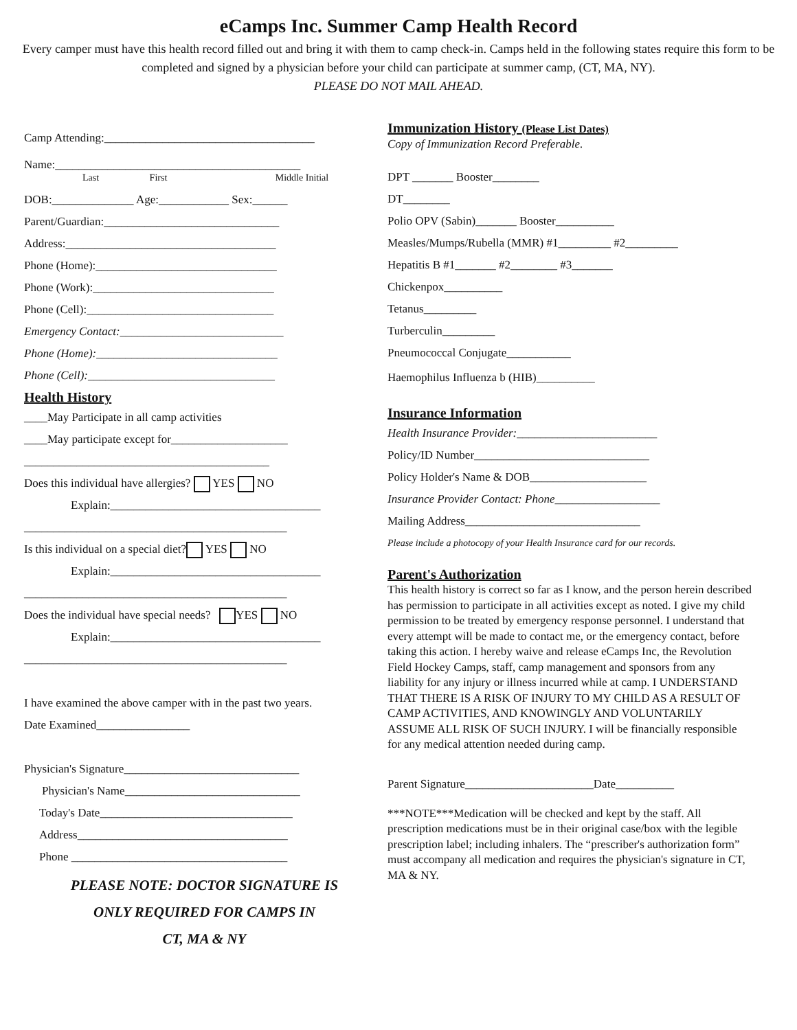eCamps Inc. Summer Camp Health Record
Every camper must have this health record filled out and bring it with them to camp check-in. Camps held in the following states require this form to be completed and signed by a physician before your child can participate at summer camp, (CT, MA, NY).
PLEASE DO NOT MAIL AHEAD.
Camp Attending:____________________________________
Name:__________________________________________
Last First Middle Initial
DOB:______________ Age:____________ Sex:______
Parent/Guardian:______________________________
Address:____________________________________
Phone (Home):_______________________________
Phone (Work):_______________________________
Phone (Cell):________________________________
Emergency Contact:____________________________
Phone (Home):_______________________________
Phone (Cell):________________________________
Health History
____May Participate in all camp activities
____May participate except for____________________
__________________________________________
Does this individual have allergies? YES NO
Explain:____________________________________
_____________________________________________
Is this individual on a special diet? YES NO
Explain:____________________________________
_____________________________________________
Does the individual have special needs? YES NO
Explain:____________________________________
_____________________________________________
I have examined the above camper with in the past two years.
Date Examined________________
Physician's Signature______________________________
Physician's Name______________________________
Today's Date_________________________________
Address____________________________________
Phone _____________________________________
PLEASE NOTE: DOCTOR SIGNATURE IS
ONLY REQUIRED FOR CAMPS IN
CT, MA & NY
Immunization History (Please List Dates)
Copy of Immunization Record Preferable.
DPT _______ Booster________
DT________
Polio OPV (Sabin)_______ Booster__________
Measles/Mumps/Rubella (MMR) #1_________ #2_________
Hepatitis B #1_______ #2________ #3_______
Chickenpox__________
Tetanus_________
Turberculin_________
Pneumococcal Conjugate___________
Haemophilus Influenza b (HIB)__________
Insurance Information
Health Insurance Provider:________________________
Policy/ID Number______________________________
Policy Holder's Name & DOB____________________
Insurance Provider Contact: Phone__________________
Mailing Address______________________________
Please include a photocopy of your Health Insurance card for our records.
Parent's Authorization
This health history is correct so far as I know, and the person herein described has permission to participate in all activities except as noted. I give my child permission to be treated by emergency response personnel. I understand that every attempt will be made to contact me, or the emergency contact, before taking this action. I hereby waive and release eCamps Inc, the Revolution Field Hockey Camps, staff, camp management and sponsors from any liability for any injury or illness incurred while at camp. I UNDERSTAND THAT THERE IS A RISK OF INJURY TO MY CHILD AS A RESULT OF CAMP ACTIVITIES, AND KNOWINGLY AND VOLUNTARILY ASSUME ALL RISK OF SUCH INJURY. I will be financially responsible for any medical attention needed during camp.
Parent Signature______________________Date__________
***NOTE***Medication will be checked and kept by the staff. All prescription medications must be in their original case/box with the legible prescription label; including inhalers. The “prescriber's authorization form” must accompany all medication and requires the physician's signature in CT, MA & NY.